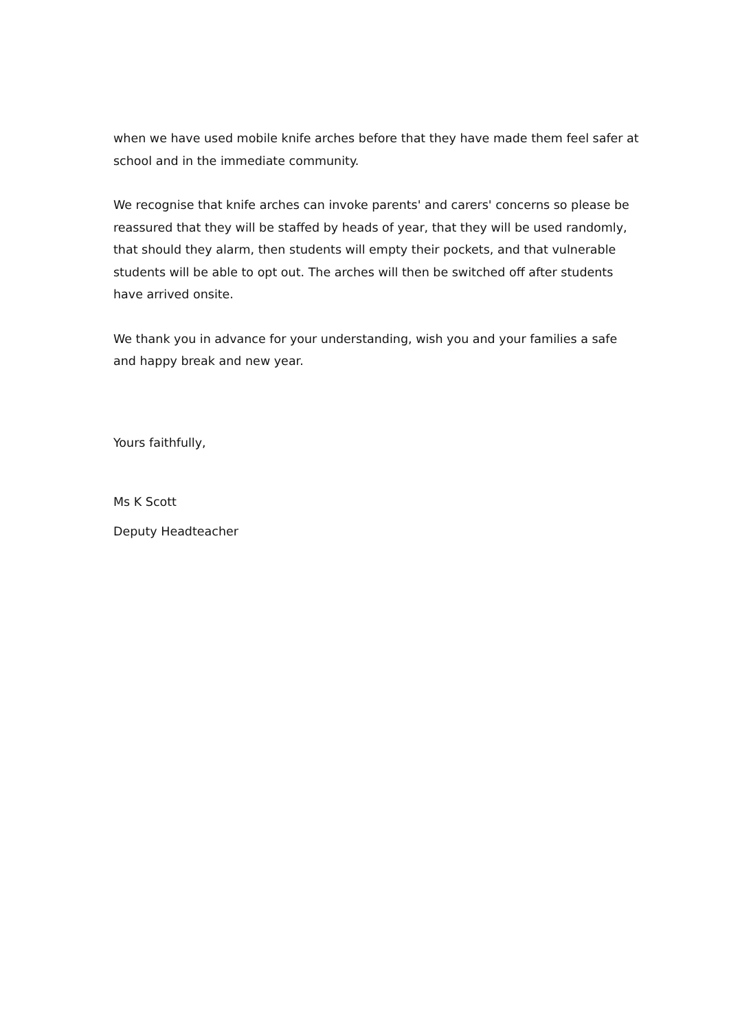when we have used mobile knife arches before that they have made them feel safer at school and in the immediate community.
We recognise that knife arches can invoke parents' and carers' concerns so please be reassured that they will be staffed by heads of year, that they will be used randomly, that should they alarm, then students will empty their pockets, and that vulnerable students will be able to opt out. The arches will then be switched off after students have arrived onsite.
We thank you in advance for your understanding, wish you and your families a safe and happy break and new year.
Yours faithfully,
Ms K Scott
Deputy Headteacher